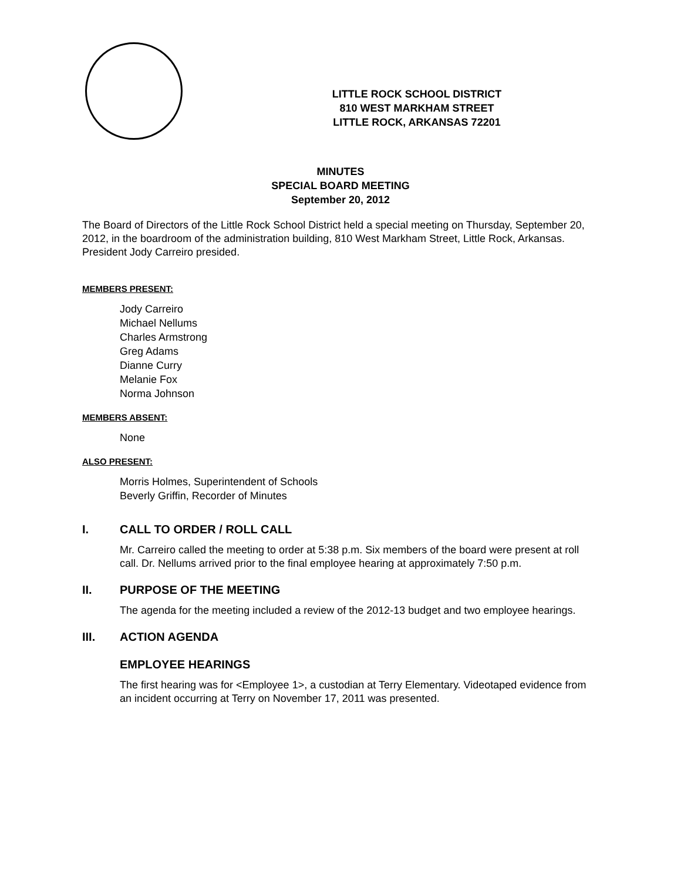LITTLE ROCK SCHOOL DISTRICT
810 WEST MARKHAM STREET
LITTLE ROCK, ARKANSAS 72201
MINUTES
SPECIAL BOARD MEETING
September 20, 2012
The Board of Directors of the Little Rock School District held a special meeting on Thursday, September 20, 2012, in the boardroom of the administration building, 810 West Markham Street, Little Rock, Arkansas. President Jody Carreiro presided.
MEMBERS PRESENT:
Jody Carreiro
Michael Nellums
Charles Armstrong
Greg Adams
Dianne Curry
Melanie Fox
Norma Johnson
MEMBERS ABSENT:
None
ALSO PRESENT:
Morris Holmes, Superintendent of Schools
Beverly Griffin, Recorder of Minutes
I. CALL TO ORDER / ROLL CALL
Mr. Carreiro called the meeting to order at 5:38 p.m. Six members of the board were present at roll call. Dr. Nellums arrived prior to the final employee hearing at approximately 7:50 p.m.
II. PURPOSE OF THE MEETING
The agenda for the meeting included a review of the 2012-13 budget and two employee hearings.
III. ACTION AGENDA
EMPLOYEE HEARINGS
The first hearing was for <Employee 1>, a custodian at Terry Elementary. Videotaped evidence from an incident occurring at Terry on November 17, 2011 was presented.